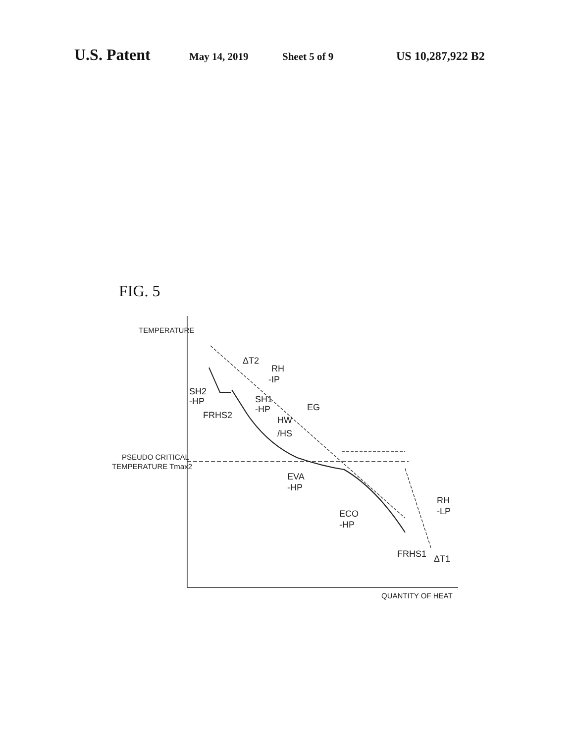U.S. Patent May 14, 2019 Sheet 5 of 9 US 10,287,922 B2
FIG. 5
TEMPERATURE
PSEUDO CRITICAL
TEMPERATURE Tmax2
QUANTITY OF HEAT
ΔT2
RH
-IP
SH2
-HP
SH1
-HP
FRHS2
EG
HW
/HS
EVA
-HP
ECO
-HP
RH
-LP
FRHS1
ΔT1